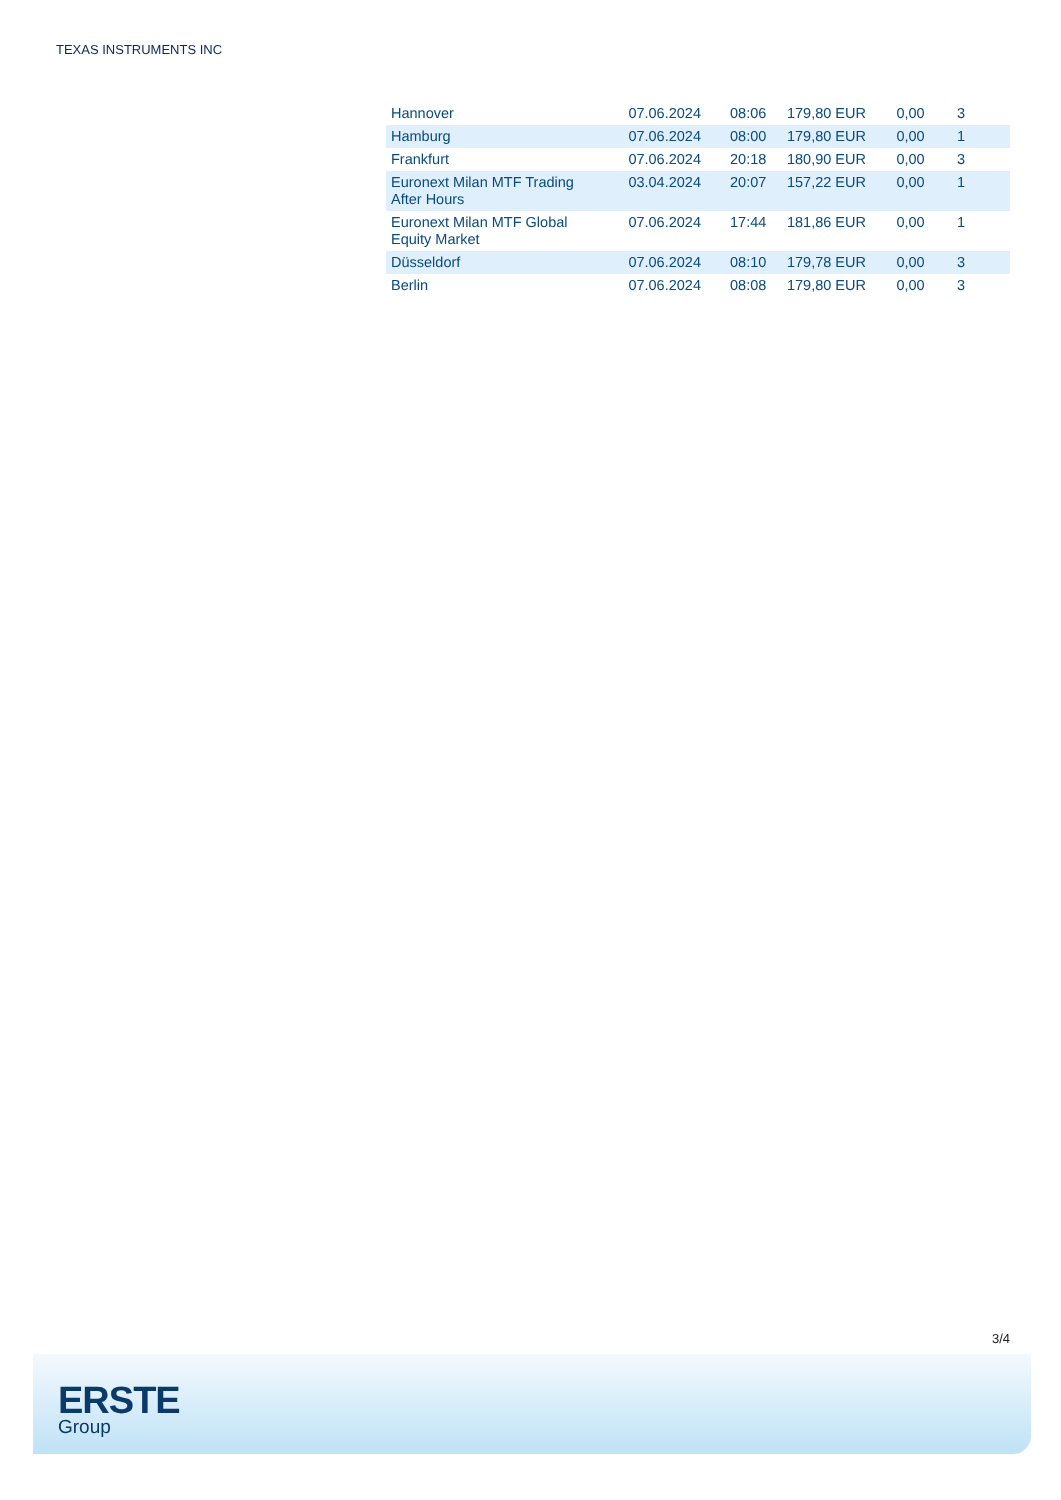TEXAS INSTRUMENTS INC
| Hannover | 07.06.2024 | 08:06 | 179,80 EUR | 0,00 | 3 |
| Hamburg | 07.06.2024 | 08:00 | 179,80 EUR | 0,00 | 1 |
| Frankfurt | 07.06.2024 | 20:18 | 180,90 EUR | 0,00 | 3 |
| Euronext Milan MTF Trading After Hours | 03.04.2024 | 20:07 | 157,22 EUR | 0,00 | 1 |
| Euronext Milan MTF Global Equity Market | 07.06.2024 | 17:44 | 181,86 EUR | 0,00 | 1 |
| Düsseldorf | 07.06.2024 | 08:10 | 179,78 EUR | 0,00 | 3 |
| Berlin | 07.06.2024 | 08:08 | 179,80 EUR | 0,00 | 3 |
3/4
ERSTE
Group